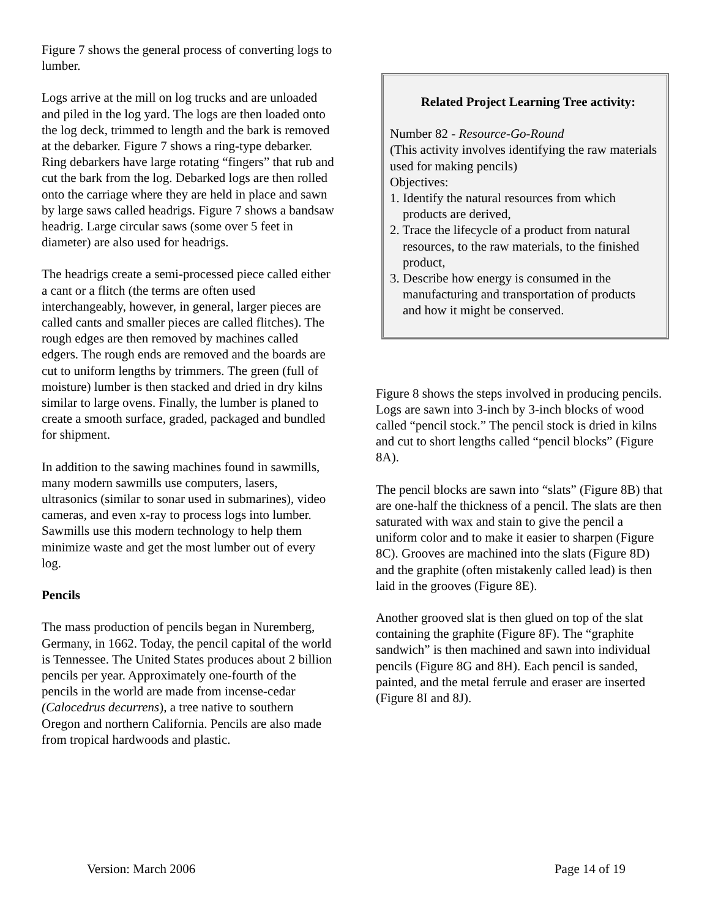Figure 7 shows the general process of converting logs to lumber.
Logs arrive at the mill on log trucks and are unloaded and piled in the log yard. The logs are then loaded onto the log deck, trimmed to length and the bark is removed at the debarker. Figure 7 shows a ring-type debarker. Ring debarkers have large rotating “fingers” that rub and cut the bark from the log. Debarked logs are then rolled onto the carriage where they are held in place and sawn by large saws called headrigs. Figure 7 shows a bandsaw headrig. Large circular saws (some over 5 feet in diameter) are also used for headrigs.
The headrigs create a semi-processed piece called either a cant or a flitch (the terms are often used interchangeably, however, in general, larger pieces are called cants and smaller pieces are called flitches). The rough edges are then removed by machines called edgers. The rough ends are removed and the boards are cut to uniform lengths by trimmers. The green (full of moisture) lumber is then stacked and dried in dry kilns similar to large ovens. Finally, the lumber is planed to create a smooth surface, graded, packaged and bundled for shipment.
In addition to the sawing machines found in sawmills, many modern sawmills use computers, lasers, ultrasonics (similar to sonar used in submarines), video cameras, and even x-ray to process logs into lumber. Sawmills use this modern technology to help them minimize waste and get the most lumber out of every log.
Pencils
The mass production of pencils began in Nuremberg, Germany, in 1662. Today, the pencil capital of the world is Tennessee. The United States produces about 2 billion pencils per year. Approximately one-fourth of the pencils in the world are made from incense-cedar (Calocedrus decurrens), a tree native to southern Oregon and northern California. Pencils are also made from tropical hardwoods and plastic.
Related Project Learning Tree activity:
Number 82 - Resource-Go-Round
(This activity involves identifying the raw materials used for making pencils)
Objectives:
1. Identify the natural resources from which
products are derived,
2. Trace the lifecycle of a product from natural
resources, to the raw materials, to the finished
product,
3. Describe how energy is consumed in the
manufacturing and transportation of products
and how it might be conserved.
Figure 8 shows the steps involved in producing pencils. Logs are sawn into 3-inch by 3-inch blocks of wood called “pencil stock.” The pencil stock is dried in kilns and cut to short lengths called “pencil blocks” (Figure 8A).
The pencil blocks are sawn into “slats” (Figure 8B) that are one-half the thickness of a pencil. The slats are then saturated with wax and stain to give the pencil a uniform color and to make it easier to sharpen (Figure 8C). Grooves are machined into the slats (Figure 8D) and the graphite (often mistakenly called lead) is then laid in the grooves (Figure 8E).
Another grooved slat is then glued on top of the slat containing the graphite (Figure 8F). The “graphite sandwich” is then machined and sawn into individual pencils (Figure 8G and 8H). Each pencil is sanded, painted, and the metal ferrule and eraser are inserted (Figure 8I and 8J).
Version: March 2006 Page 14 of 19